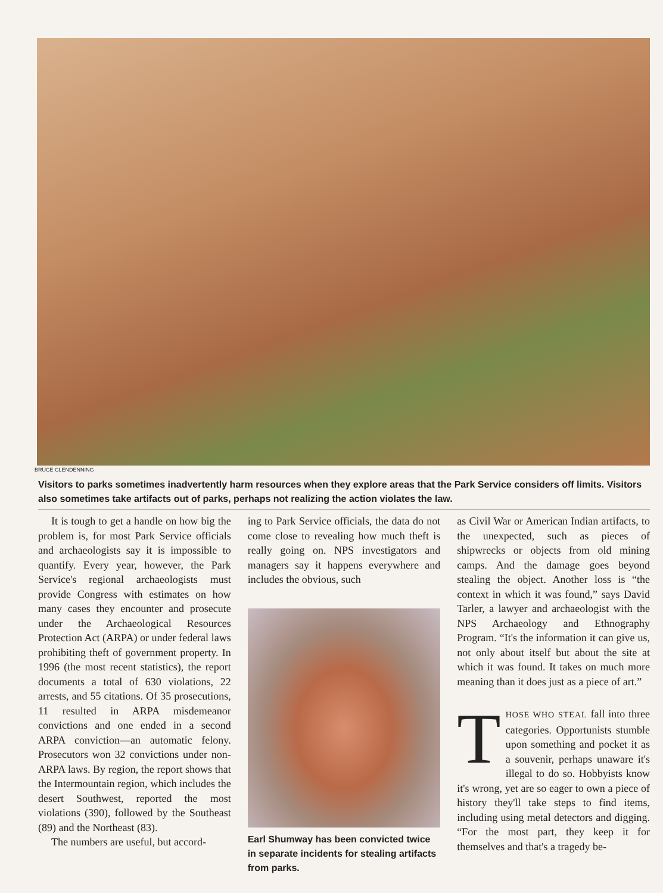BRUCE CLENDENNING
Visitors to parks sometimes inadvertently harm resources when they explore areas that the Park Service considers off limits. Visitors also sometimes take artifacts out of parks, perhaps not realizing the action violates the law.
It is tough to get a handle on how big the problem is, for most Park Service officials and archaeologists say it is impossible to quantify. Every year, however, the Park Service's regional archaeologists must provide Congress with estimates on how many cases they encounter and prosecute under the Archaeological Resources Protection Act (ARPA) or under federal laws prohibiting theft of government property. In 1996 (the most recent statistics), the report documents a total of 630 violations, 22 arrests, and 55 citations. Of 35 prosecutions, 11 resulted in ARPA misdemeanor convictions and one ended in a second ARPA conviction—an automatic felony. Prosecutors won 32 convictions under non-ARPA laws. By region, the report shows that the Intermountain region, which includes the desert Southwest, reported the most violations (390), followed by the Southeast (89) and the Northeast (83).
The numbers are useful, but accord-
ing to Park Service officials, the data do not come close to revealing how much theft is really going on. NPS investigators and managers say it happens everywhere and includes the obvious, such
Earl Shumway has been convicted twice in separate incidents for stealing artifacts from parks.
as Civil War or American Indian artifacts, to the unexpected, such as pieces of shipwrecks or objects from old mining camps. And the damage goes beyond stealing the object. Another loss is “the context in which it was found,” says David Tarler, a lawyer and archaeologist with the NPS Archaeology and Ethnography Program. “It's the information it can give us, not only about itself but about the site at which it was found. It takes on much more meaning than it does just as a piece of art.”
THOSE WHO STEAL fall into three categories. Opportunists stumble upon something and pocket it as a souvenir, perhaps unaware it's illegal to do so. Hobbyists know it's wrong, yet are so eager to own a piece of history they'll take steps to find items, including using metal detectors and digging. “For the most part, they keep it for themselves and that's a tragedy be-